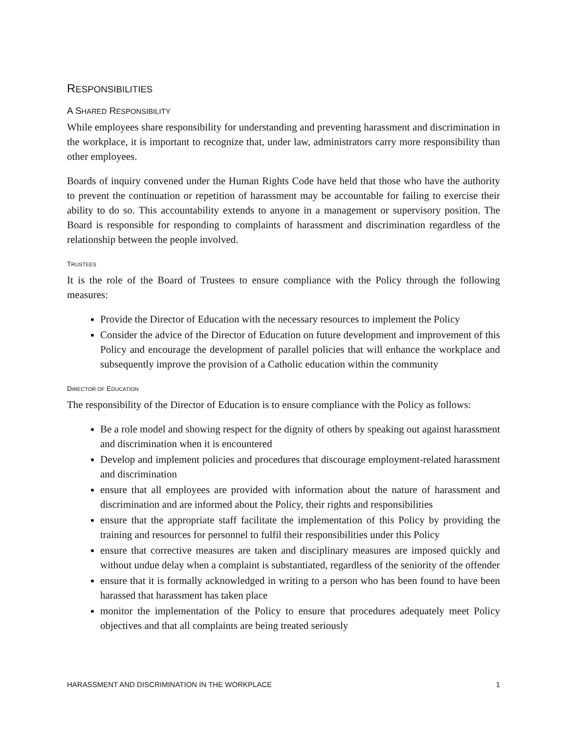RESPONSIBILITIES
A SHARED RESPONSIBILITY
While employees share responsibility for understanding and preventing harassment and discrimination in the workplace, it is important to recognize that, under law, administrators carry more responsibility than other employees.
Boards of inquiry convened under the Human Rights Code have held that those who have the authority to prevent the continuation or repetition of harassment may be accountable for failing to exercise their ability to do so. This accountability extends to anyone in a management or supervisory position. The Board is responsible for responding to complaints of harassment and discrimination regardless of the relationship between the people involved.
TRUSTEES
It is the role of the Board of Trustees to ensure compliance with the Policy through the following measures:
Provide the Director of Education with the necessary resources to implement the Policy
Consider the advice of the Director of Education on future development and improvement of this Policy and encourage the development of parallel policies that will enhance the workplace and subsequently improve the provision of a Catholic education within the community
DIRECTOR OF EDUCATION
The responsibility of the Director of Education is to ensure compliance with the Policy as follows:
Be a role model and showing respect for the dignity of others by speaking out against harassment and discrimination when it is encountered
Develop and implement policies and procedures that discourage employment-related harassment and discrimination
ensure that all employees are provided with information about the nature of harassment and discrimination and are informed about the Policy, their rights and responsibilities
ensure that the appropriate staff facilitate the implementation of this Policy by providing the training and resources for personnel to fulfil their responsibilities under this Policy
ensure that corrective measures are taken and disciplinary measures are imposed quickly and without undue delay when a complaint is substantiated, regardless of the seniority of the offender
ensure that it is formally acknowledged in writing to a person who has been found to have been harassed that harassment has taken place
monitor the implementation of the Policy to ensure that procedures adequately meet Policy objectives and that all complaints are being treated seriously
HARASSMENT AND DISCRIMINATION IN THE WORKPLACE 1